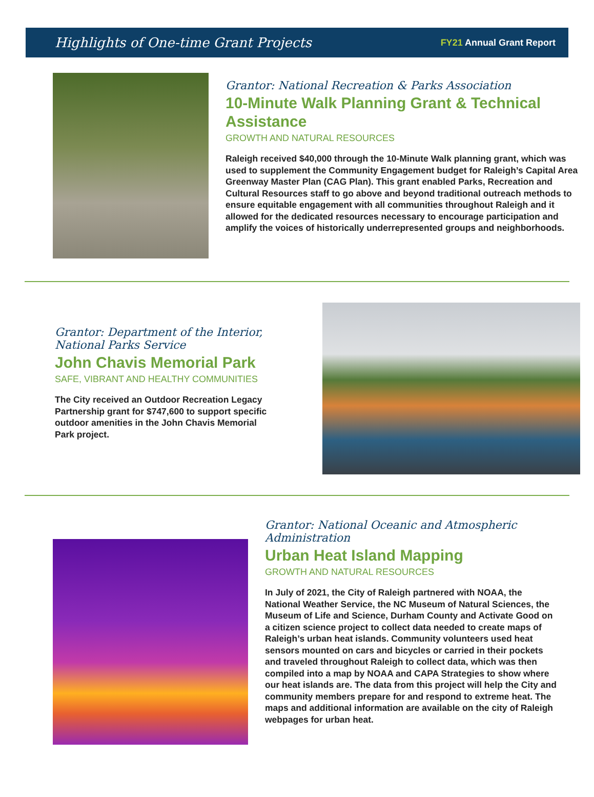Highlights of One-time Grant Projects
FY21 Annual Grant Report
Grantor: National Recreation & Parks Association
10-Minute Walk Planning Grant & Technical Assistance
GROWTH AND NATURAL RESOURCES
Raleigh received $40,000 through the 10-Minute Walk planning grant, which was used to supplement the Community Engagement budget for Raleigh’s Capital Area Greenway Master Plan (CAG Plan). This grant enabled Parks, Recreation and Cultural Resources staff to go above and beyond traditional outreach methods to ensure equitable engagement with all communities throughout Raleigh and it allowed for the dedicated resources necessary to encourage participation and amplify the voices of historically underrepresented groups and neighborhoods.
Grantor: Department of the Interior, National Parks Service
John Chavis Memorial Park
SAFE, VIBRANT AND HEALTHY COMMUNITIES
The City received an Outdoor Recreation Legacy Partnership grant for $747,600 to support specific outdoor amenities in the John Chavis Memorial Park project.
Grantor: National Oceanic and Atmospheric Administration
Urban Heat Island Mapping
GROWTH AND NATURAL RESOURCES
In July of 2021, the City of Raleigh partnered with NOAA, the National Weather Service, the NC Museum of Natural Sciences, the Museum of Life and Science, Durham County and Activate Good on a citizen science project to collect data needed to create maps of Raleigh’s urban heat islands. Community volunteers used heat sensors mounted on cars and bicycles or carried in their pockets and traveled throughout Raleigh to collect data, which was then compiled into a map by NOAA and CAPA Strategies to show where our heat islands are. The data from this project will help the City and community members prepare for and respond to extreme heat. The maps and additional information are available on the city of Raleigh webpages for urban heat.